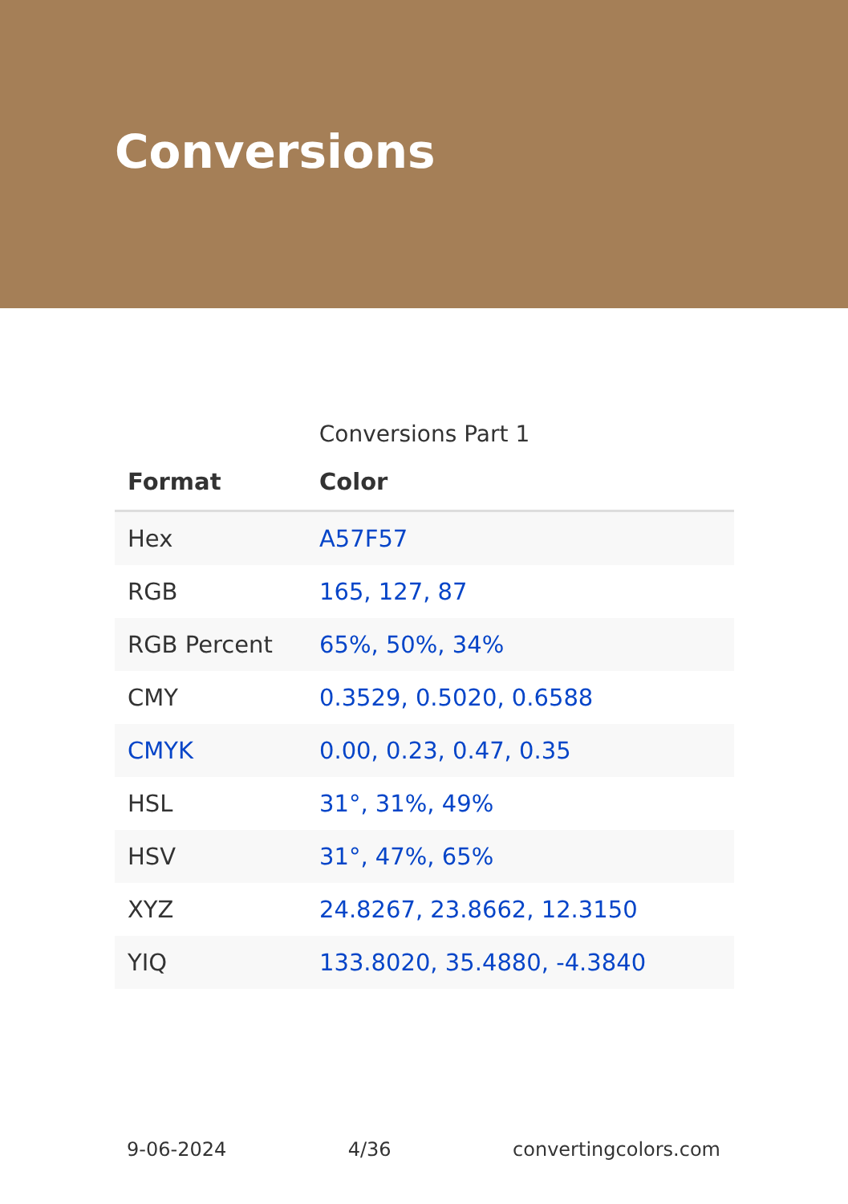Conversions
Conversions Part 1
| Format | Color |
| --- | --- |
| Hex | A57F57 |
| RGB | 165, 127, 87 |
| RGB Percent | 65%, 50%, 34% |
| CMY | 0.3529, 0.5020, 0.6588 |
| CMYK | 0.00, 0.23, 0.47, 0.35 |
| HSL | 31°, 31%, 49% |
| HSV | 31°, 47%, 65% |
| XYZ | 24.8267, 23.8662, 12.3150 |
| YIQ | 133.8020, 35.4880, -4.3840 |
9-06-2024 4/36 convertingcolors.com